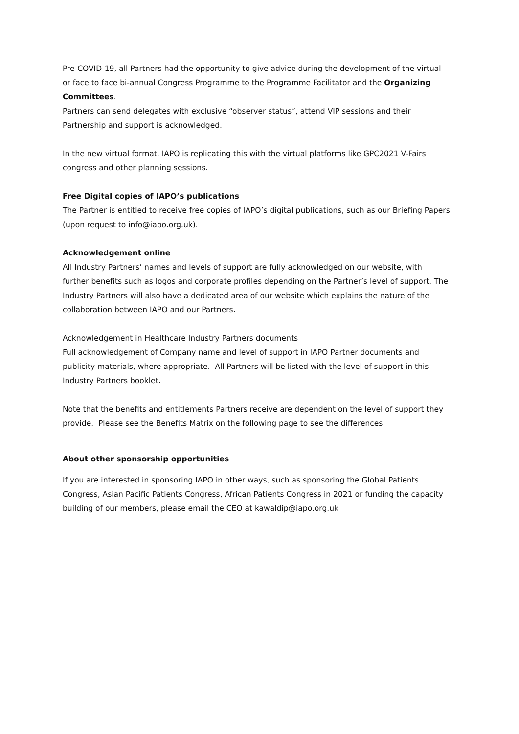Pre-COVID-19, all Partners had the opportunity to give advice during the development of the virtual or face to face bi-annual Congress Programme to the Programme Facilitator and the Organizing Committees.
Partners can send delegates with exclusive “observer status”, attend VIP sessions and their Partnership and support is acknowledged.
In the new virtual format, IAPO is replicating this with the virtual platforms like GPC2021 V-Fairs congress and other planning sessions.
Free Digital copies of IAPO’s publications
The Partner is entitled to receive free copies of IAPO’s digital publications, such as our Briefing Papers (upon request to info@iapo.org.uk).
Acknowledgement online
All Industry Partners’ names and levels of support are fully acknowledged on our website, with further benefits such as logos and corporate profiles depending on the Partner’s level of support. The Industry Partners will also have a dedicated area of our website which explains the nature of the collaboration between IAPO and our Partners.
Acknowledgement in Healthcare Industry Partners documents
Full acknowledgement of Company name and level of support in IAPO Partner documents and publicity materials, where appropriate. All Partners will be listed with the level of support in this Industry Partners booklet.
Note that the benefits and entitlements Partners receive are dependent on the level of support they provide. Please see the Benefits Matrix on the following page to see the differences.
About other sponsorship opportunities
If you are interested in sponsoring IAPO in other ways, such as sponsoring the Global Patients Congress, Asian Pacific Patients Congress, African Patients Congress in 2021 or funding the capacity building of our members, please email the CEO at kawaldip@iapo.org.uk